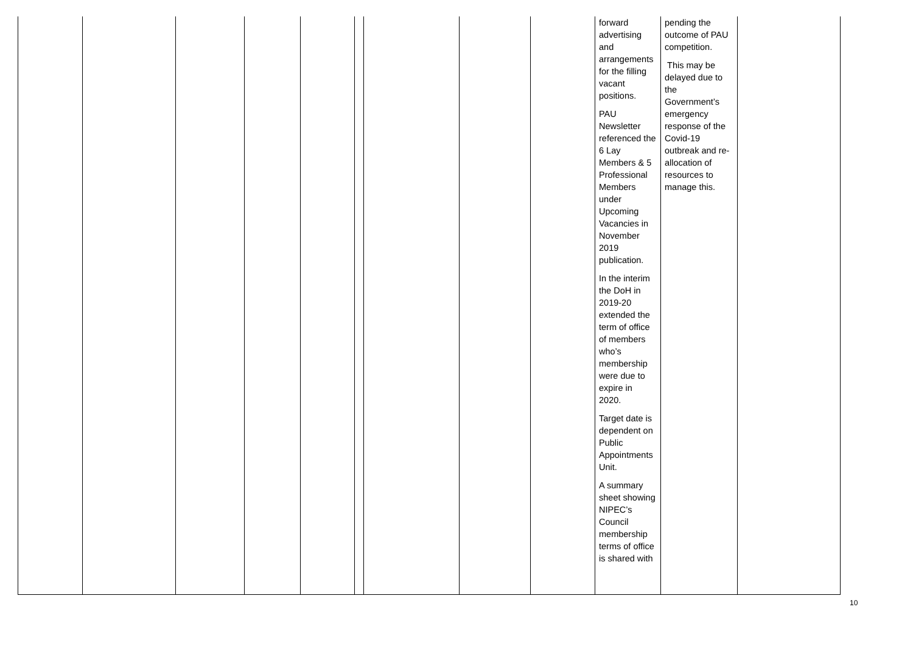| | | | | | | | | | forward advertising and arrangements for the filling vacant positions. PAU Newsletter referenced the 6 Lay Members & 5 Professional Members under Upcoming Vacancies in November 2019 publication. In the interim the DoH in 2019-20 extended the term of office of members who’s membership were due to expire in 2020. Target date is dependent on Public Appointments Unit. A summary sheet showing NIPEC’s Council membership terms of office is shared with | pending the outcome of PAU competition. This may be delayed due to the Government’s emergency response of the Covid-19 outbreak and re-allocation of resources to manage this. | |
10